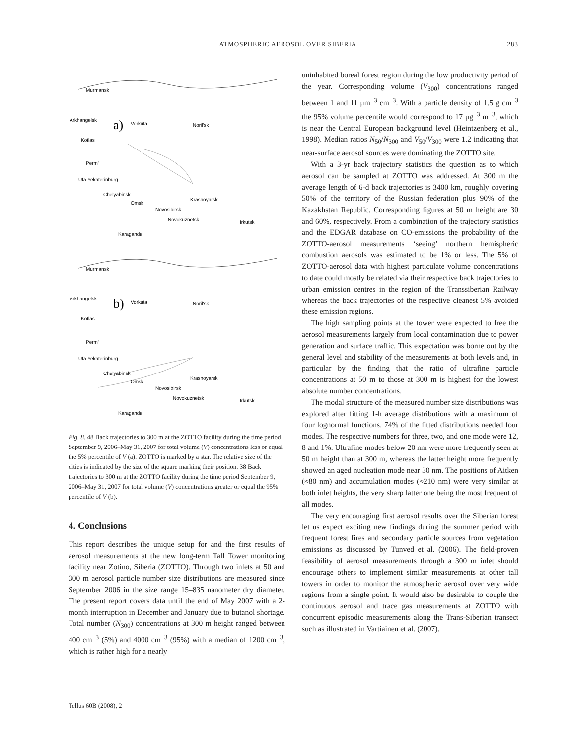ATMOSPHERIC AEROSOL OVER SIBERIA 283
Murmansk
a)
Arkhangelsk
Vorkuta
Noril'sk
Kotlas
Perm'
Ufa Yekaterinburg
Chelyabinsk
Omsk
Krasnoyarsk
Novosibirsk
Novokuznetsk
Irkutsk
Karaganda
Murmansk
b)
Arkhangelsk
Vorkuta
Noril'sk
Kotlas
Perm'
Ufa Yekaterinburg
Chelyabinsk
Omsk
Krasnoyarsk
Novosibirsk
Novokuznetsk
Irkutsk
Karaganda
Fig. 8. 48 Back trajectories to 300 m at the ZOTTO facility during the time period September 9, 2006–May 31, 2007 for total volume (V) concentrations less or equal the 5% percentile of V (a). ZOTTO is marked by a star. The relative size of the cities is indicated by the size of the square marking their position. 38 Back trajectories to 300 m at the ZOTTO facility during the time period September 9, 2006–May 31, 2007 for total volume (V) concentrations greater or equal the 95% percentile of V (b).
4. Conclusions
This report describes the unique setup for and the first results of aerosol measurements at the new long-term Tall Tower monitoring facility near Zotino, Siberia (ZOTTO). Through two inlets at 50 and 300 m aerosol particle number size distributions are measured since September 2006 in the size range 15–835 nanometer dry diameter. The present report covers data until the end of May 2007 with a 2-month interruption in December and January due to butanol shortage. Total number (N<sub>300</sub>) concentrations at 300 m height ranged between 400 cm<sup>−3</sup> (5%) and 4000 cm<sup>−3</sup> (95%) with a median of 1200 cm<sup>−3</sup>, which is rather high for a nearly
uninhabited boreal forest region during the low productivity period of the year. Corresponding volume (V<sub>300</sub>) concentrations ranged between 1 and 11 μm<sup>−3</sup> cm<sup>−3</sup>. With a particle density of 1.5 g cm<sup>−3</sup> the 95% volume percentile would correspond to 17 μg<sup>−3</sup> m<sup>−3</sup>, which is near the Central European background level (Heintzenberg et al., 1998). Median ratios N<sub>50</sub>/N<sub>300</sub> and V<sub>50</sub>/V<sub>300</sub> were 1.2 indicating that near-surface aerosol sources were dominating the ZOTTO site.
With a 3-yr back trajectory statistics the question as to which aerosol can be sampled at ZOTTO was addressed. At 300 m the average length of 6-d back trajectories is 3400 km, roughly covering 50% of the territory of the Russian federation plus 90% of the Kazakhstan Republic. Corresponding figures at 50 m height are 30 and 60%, respectively. From a combination of the trajectory statistics and the EDGAR database on CO-emissions the probability of the ZOTTO-aerosol measurements ‘seeing’ northern hemispheric combustion aerosols was estimated to be 1% or less. The 5% of ZOTTO-aerosol data with highest particulate volume concentrations to date could mostly be related via their respective back trajectories to urban emission centres in the region of the Transsiberian Railway whereas the back trajectories of the respective cleanest 5% avoided these emission regions.
The high sampling points at the tower were expected to free the aerosol measurements largely from local contamination due to power generation and surface traffic. This expectation was borne out by the general level and stability of the measurements at both levels and, in particular by the finding that the ratio of ultrafine particle concentrations at 50 m to those at 300 m is highest for the lowest absolute number concentrations.
The modal structure of the measured number size distributions was explored after fitting 1-h average distributions with a maximum of four lognormal functions. 74% of the fitted distributions needed four modes. The respective numbers for three, two, and one mode were 12, 8 and 1%. Ultrafine modes below 20 nm were more frequently seen at 50 m height than at 300 m, whereas the latter height more frequently showed an aged nucleation mode near 30 nm. The positions of Aitken (≈80 nm) and accumulation modes (≈210 nm) were very similar at both inlet heights, the very sharp latter one being the most frequent of all modes.
The very encouraging first aerosol results over the Siberian forest let us expect exciting new findings during the summer period with frequent forest fires and secondary particle sources from vegetation emissions as discussed by Tunved et al. (2006). The field-proven feasibility of aerosol measurements through a 300 m inlet should encourage others to implement similar measurements at other tall towers in order to monitor the atmospheric aerosol over very wide regions from a single point. It would also be desirable to couple the continuous aerosol and trace gas measurements at ZOTTO with concurrent episodic measurements along the Trans-Siberian transect such as illustrated in Vartiainen et al. (2007).
Tellus 60B (2008), 2